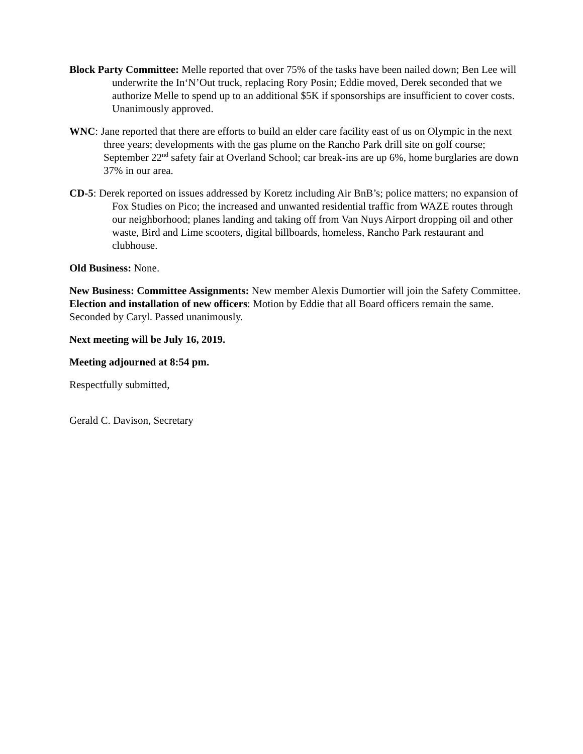Block Party Committee: Melle reported that over 75% of the tasks have been nailed down; Ben Lee will underwrite the In‘N’Out truck, replacing Rory Posin; Eddie moved, Derek seconded that we authorize Melle to spend up to an additional $5K if sponsorships are insufficient to cover costs. Unanimously approved.
WNC: Jane reported that there are efforts to build an elder care facility east of us on Olympic in the next three years; developments with the gas plume on the Rancho Park drill site on golf course; September 22<sup>nd</sup> safety fair at Overland School; car break-ins are up 6%, home burglaries are down 37% in our area.
CD-5: Derek reported on issues addressed by Koretz including Air BnB’s; police matters; no expansion of Fox Studies on Pico; the increased and unwanted residential traffic from WAZE routes through our neighborhood; planes landing and taking off from Van Nuys Airport dropping oil and other waste, Bird and Lime scooters, digital billboards, homeless, Rancho Park restaurant and clubhouse.
Old Business: None.
New Business: Committee Assignments: New member Alexis Dumortier will join the Safety Committee. Election and installation of new officers: Motion by Eddie that all Board officers remain the same. Seconded by Caryl. Passed unanimously.
Next meeting will be July 16, 2019.
Meeting adjourned at 8:54 pm.
Respectfully submitted,
Gerald C. Davison, Secretary